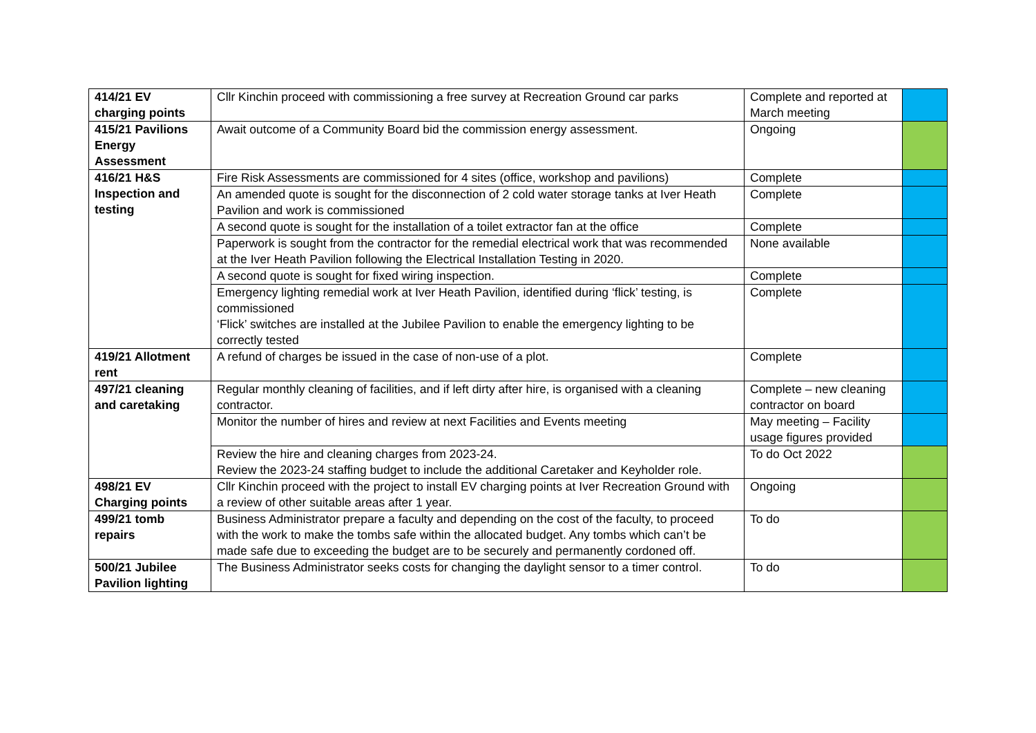| 414/21 EV charging points | Cllr Kinchin proceed with commissioning a free survey at Recreation Ground car parks | Complete and reported at March meeting | |
| 415/21 Pavilions Energy Assessment | Await outcome of a Community Board bid the commission energy assessment. | Ongoing | |
| 416/21 H&S Inspection and testing | Fire Risk Assessments are commissioned for 4 sites (office, workshop and pavilions) | Complete | |
| | An amended quote is sought for the disconnection of 2 cold water storage tanks at Iver Heath Pavilion and work is commissioned | Complete | |
| | A second quote is sought for the installation of a toilet extractor fan at the office | Complete | |
| | Paperwork is sought from the contractor for the remedial electrical work that was recommended at the Iver Heath Pavilion following the Electrical Installation Testing in 2020. | None available | |
| | A second quote is sought for fixed wiring inspection. | Complete | |
| | Emergency lighting remedial work at Iver Heath Pavilion, identified during ‘flick’ testing, is commissioned ‘Flick’ switches are installed at the Jubilee Pavilion to enable the emergency lighting to be correctly tested | Complete | |
| 419/21 Allotment rent | A refund of charges be issued in the case of non-use of a plot. | Complete | |
| 497/21 cleaning and caretaking | Regular monthly cleaning of facilities, and if left dirty after hire, is organised with a cleaning contractor. | Complete – new cleaning contractor on board | |
| | Monitor the number of hires and review at next Facilities and Events meeting | May meeting – Facility usage figures provided | |
| | Review the hire and cleaning charges from 2023-24. Review the 2023-24 staffing budget to include the additional Caretaker and Keyholder role. | To do Oct 2022 | |
| 498/21 EV Charging points | Cllr Kinchin proceed with the project to install EV charging points at Iver Recreation Ground with a review of other suitable areas after 1 year. | Ongoing | |
| 499/21 tomb repairs | Business Administrator prepare a faculty and depending on the cost of the faculty, to proceed with the work to make the tombs safe within the allocated budget. Any tombs which can’t be made safe due to exceeding the budget are to be securely and permanently cordoned off. | To do | |
| 500/21 Jubilee Pavilion lighting | The Business Administrator seeks costs for changing the daylight sensor to a timer control. | To do | |